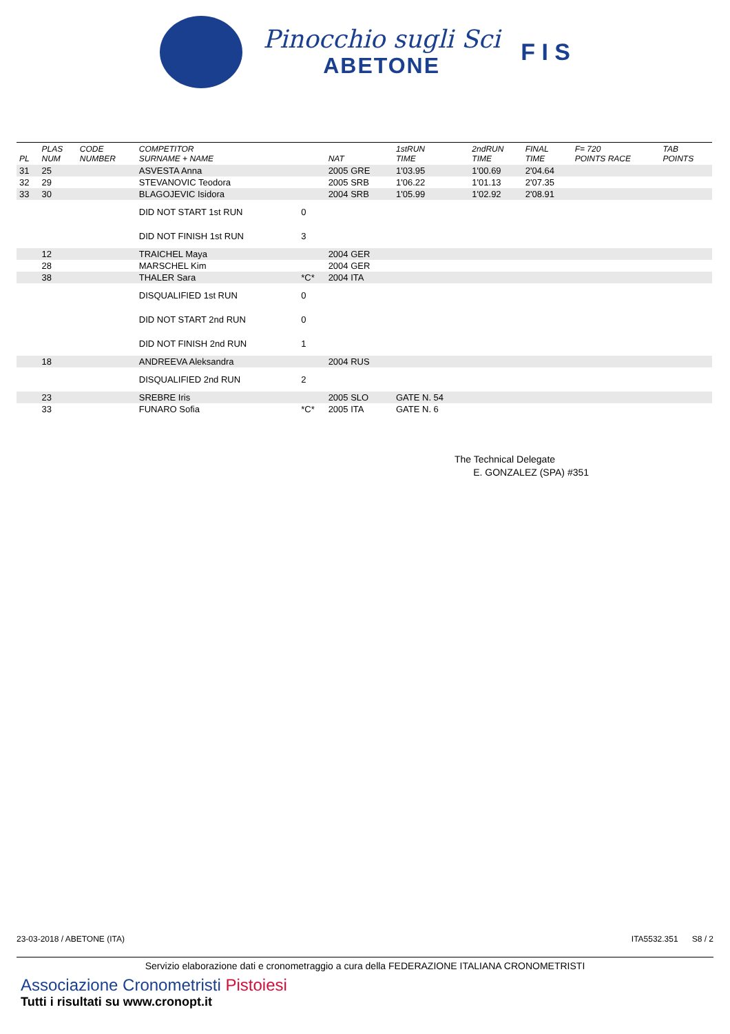Pinocchio sugli Sci
ABETONE
F I S
| PL | PLAS NUM | CODE NUMBER | COMPETITOR SURNAME + NAME | | NAT | 1stRUN TIME | 2ndRUN TIME | FINAL TIME | F= 720 POINTS RACE | TAB POINTS |
| --- | --- | --- | --- | --- | --- | --- | --- | --- | --- | --- |
| 31 | 25 | | ASVESTA Anna | | 2005 GRE | 1'03.95 | 1'00.69 | 2'04.64 | | |
| 32 | 29 | | STEVANOVIC Teodora | | 2005 SRB | 1'06.22 | 1'01.13 | 2'07.35 | | |
| 33 | 30 | | BLAGOJEVIC Isidora | | 2004 SRB | 1'05.99 | 1'02.92 | 2'08.91 | | |
| | | | DID NOT START 1st RUN | 0 | | | | | | |
| | | | DID NOT FINISH 1st RUN | 3 | | | | | | |
| | 12 | | TRAICHEL Maya | | 2004 GER | | | | | |
| | 28 | | MARSCHEL Kim | | 2004 GER | | | | | |
| | 38 | | THALER Sara | *C* | 2004 ITA | | | | | |
| | | | DISQUALIFIED 1st RUN | 0 | | | | | | |
| | | | DID NOT START 2nd RUN | 0 | | | | | | |
| | | | DID NOT FINISH 2nd RUN | 1 | | | | | | |
| | 18 | | ANDREEVA Aleksandra | | 2004 RUS | | | | | |
| | | | DISQUALIFIED 2nd RUN | 2 | | | | | | |
| | 23 | | SREBRE Iris | | 2005 SLO | GATE N. 54 | | | | |
| | 33 | | FUNARO Sofia | *C* | 2005 ITA | GATE N. 6 | | | | |
The Technical Delegate
E. GONZALEZ (SPA) #351
23-03-2018 / ABETONE (ITA) ITA5532.351 S8 / 2
Servizio elaborazione dati e cronometraggio a cura della FEDERAZIONE ITALIANA CRONOMETRISTI
Associazione Cronometristi Pistoiesi
Tutti i risultati su www.cronopt.it